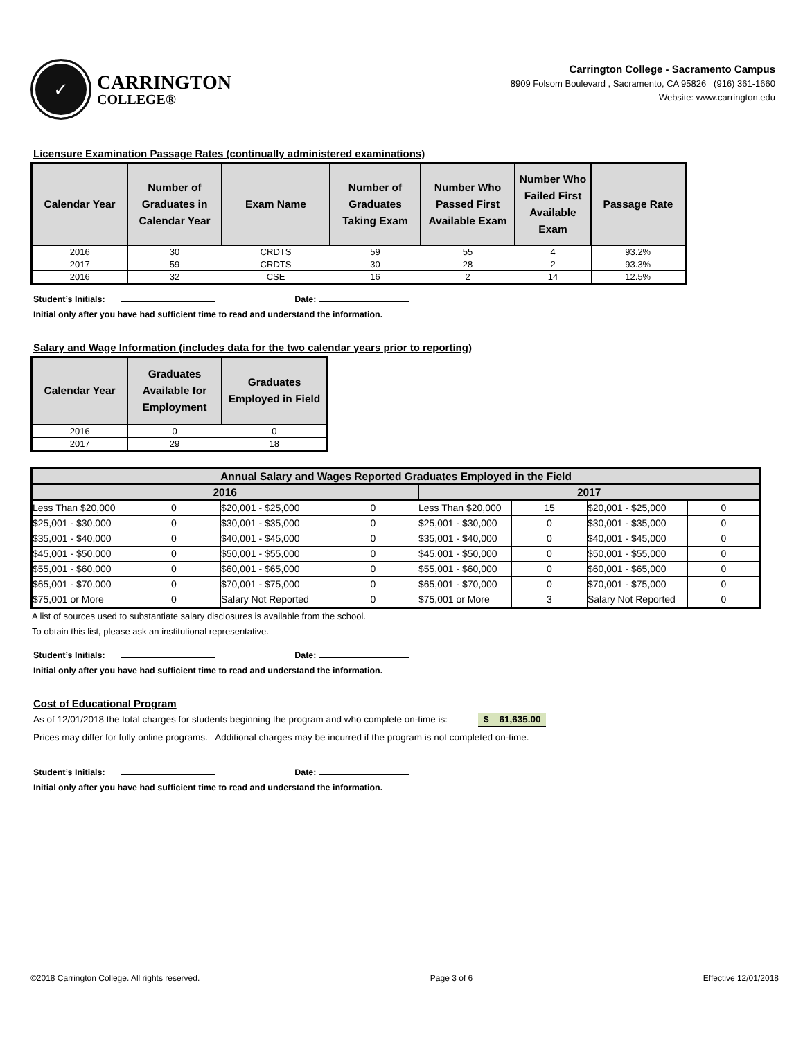✓
CARRINGTON
COLLEGE®
Carrington College - Sacramento Campus
8909 Folsom Boulevard , Sacramento, CA 95826 (916) 361-1660
Website: www.carrington.edu
Licensure Examination Passage Rates (continually administered examinations)
| Calendar Year | Number of Graduates in Calendar Year | Exam Name | Number of Graduates Taking Exam | Number Who Passed First Available Exam | Number Who Failed First Available Exam | Passage Rate |
| --- | --- | --- | --- | --- | --- | --- |
| 2016 | 30 | CRDTS | 59 | 55 | 4 | 93.2% |
| 2017 | 59 | CRDTS | 30 | 28 | 2 | 93.3% |
| 2016 | 32 | CSE | 16 | 2 | 14 | 12.5% |
Student’s Initials: Date:
Initial only after you have had sufficient time to read and understand the information.
Salary and Wage Information (includes data for the two calendar years prior to reporting)
| Calendar Year | Graduates Available for Employment | Graduates Employed in Field |
| --- | --- | --- |
| 2016 | 0 | 0 |
| 2017 | 29 | 18 |
| Annual Salary and Wages Reported Graduates Employed in the Field | | | | | | | |
| 2016 | | | | 2017 | | | |
| Less Than $20,000 | 0 | $20,001 - $25,000 | 0 | Less Than $20,000 | 15 | $20,001 - $25,000 | 0 |
| $25,001 - $30,000 | 0 | $30,001 - $35,000 | 0 | $25,001 - $30,000 | 0 | $30,001 - $35,000 | 0 |
| $35,001 - $40,000 | 0 | $40,001 - $45,000 | 0 | $35,001 - $40,000 | 0 | $40,001 - $45,000 | 0 |
| $45,001 - $50,000 | 0 | $50,001 - $55,000 | 0 | $45,001 - $50,000 | 0 | $50,001 - $55,000 | 0 |
| $55,001 - $60,000 | 0 | $60,001 - $65,000 | 0 | $55,001 - $60,000 | 0 | $60,001 - $65,000 | 0 |
| $65,001 - $70,000 | 0 | $70,001 - $75,000 | 0 | $65,001 - $70,000 | 0 | $70,001 - $75,000 | 0 |
| $75,001 or More | 0 | Salary Not Reported | 0 | $75,001 or More | 3 | Salary Not Reported | 0 |
A list of sources used to substantiate salary disclosures is available from the school.
To obtain this list, please ask an institutional representative.
Student’s Initials: Date:
Initial only after you have had sufficient time to read and understand the information.
Cost of Educational Program
As of 12/01/2018 the total charges for students beginning the program and who complete on-time is: $ 61,635.00
Prices may differ for fully online programs. Additional charges may be incurred if the program is not completed on-time.
Student’s Initials: Date:
Initial only after you have had sufficient time to read and understand the information.
©2018 Carrington College. All rights reserved. Page 3 of 6 Effective 12/01/2018